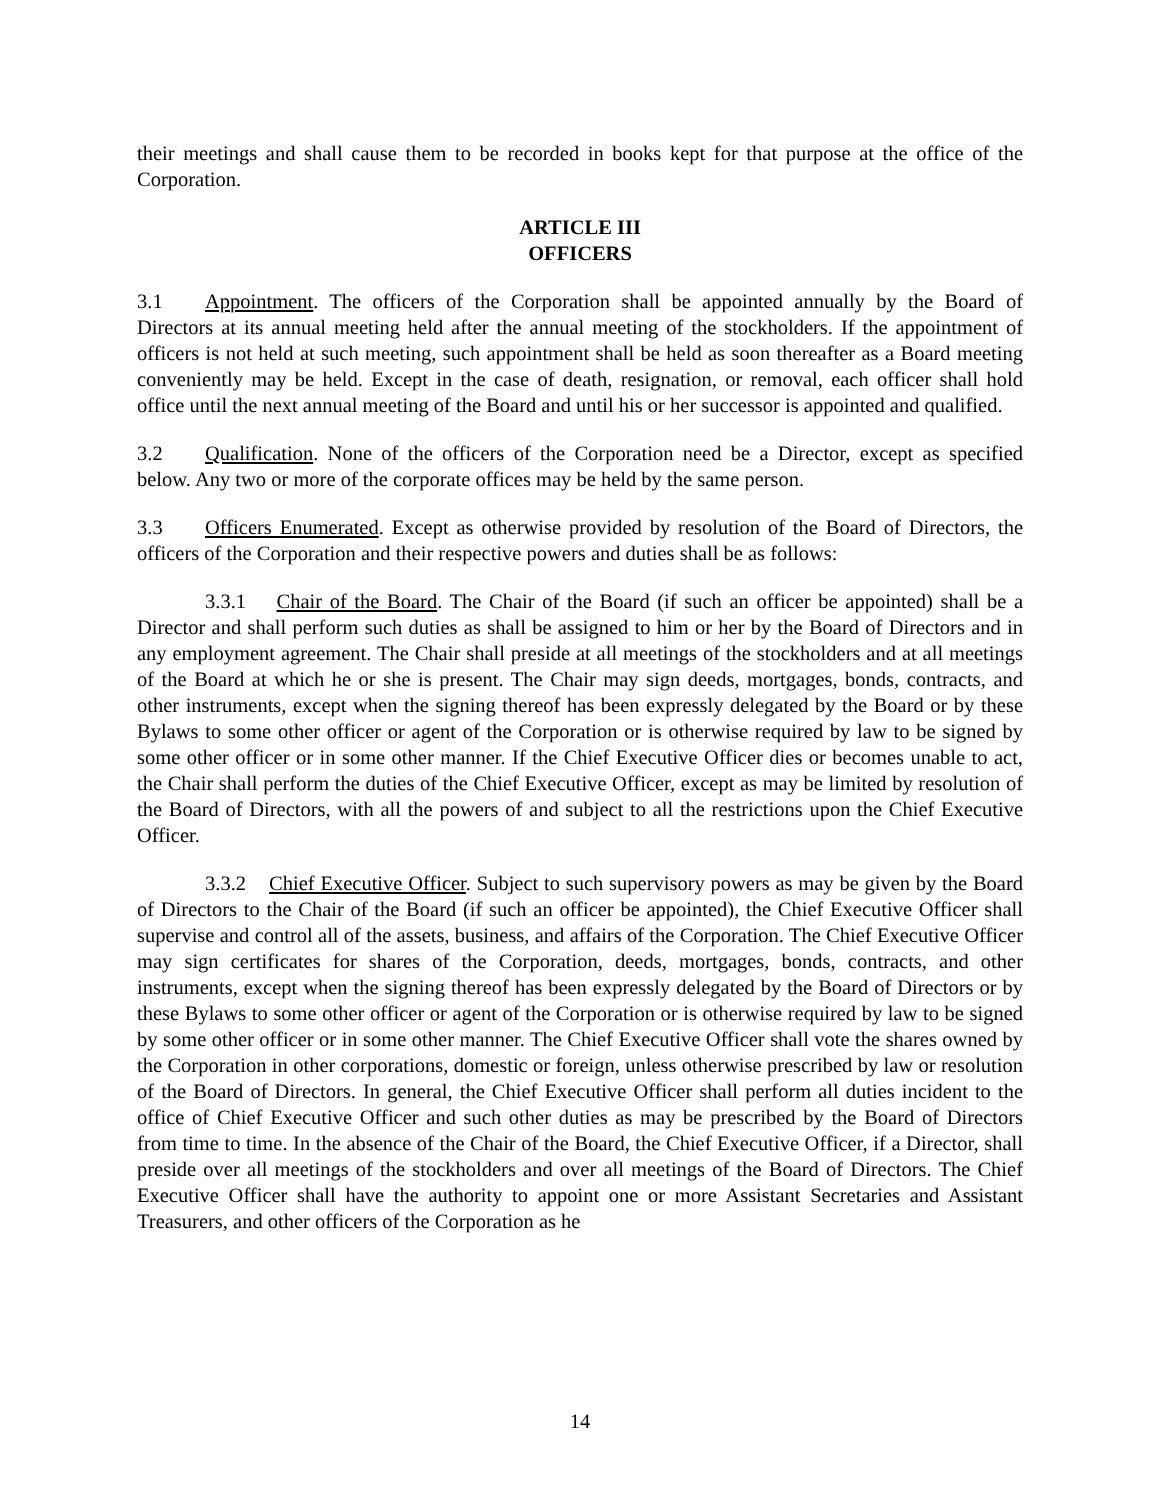their meetings and shall cause them to be recorded in books kept for that purpose at the office of the Corporation.
ARTICLE III
OFFICERS
3.1 Appointment. The officers of the Corporation shall be appointed annually by the Board of Directors at its annual meeting held after the annual meeting of the stockholders. If the appointment of officers is not held at such meeting, such appointment shall be held as soon thereafter as a Board meeting conveniently may be held. Except in the case of death, resignation, or removal, each officer shall hold office until the next annual meeting of the Board and until his or her successor is appointed and qualified.
3.2 Qualification. None of the officers of the Corporation need be a Director, except as specified below. Any two or more of the corporate offices may be held by the same person.
3.3 Officers Enumerated. Except as otherwise provided by resolution of the Board of Directors, the officers of the Corporation and their respective powers and duties shall be as follows:
3.3.1 Chair of the Board. The Chair of the Board (if such an officer be appointed) shall be a Director and shall perform such duties as shall be assigned to him or her by the Board of Directors and in any employment agreement. The Chair shall preside at all meetings of the stockholders and at all meetings of the Board at which he or she is present. The Chair may sign deeds, mortgages, bonds, contracts, and other instruments, except when the signing thereof has been expressly delegated by the Board or by these Bylaws to some other officer or agent of the Corporation or is otherwise required by law to be signed by some other officer or in some other manner. If the Chief Executive Officer dies or becomes unable to act, the Chair shall perform the duties of the Chief Executive Officer, except as may be limited by resolution of the Board of Directors, with all the powers of and subject to all the restrictions upon the Chief Executive Officer.
3.3.2 Chief Executive Officer. Subject to such supervisory powers as may be given by the Board of Directors to the Chair of the Board (if such an officer be appointed), the Chief Executive Officer shall supervise and control all of the assets, business, and affairs of the Corporation. The Chief Executive Officer may sign certificates for shares of the Corporation, deeds, mortgages, bonds, contracts, and other instruments, except when the signing thereof has been expressly delegated by the Board of Directors or by these Bylaws to some other officer or agent of the Corporation or is otherwise required by law to be signed by some other officer or in some other manner. The Chief Executive Officer shall vote the shares owned by the Corporation in other corporations, domestic or foreign, unless otherwise prescribed by law or resolution of the Board of Directors. In general, the Chief Executive Officer shall perform all duties incident to the office of Chief Executive Officer and such other duties as may be prescribed by the Board of Directors from time to time. In the absence of the Chair of the Board, the Chief Executive Officer, if a Director, shall preside over all meetings of the stockholders and over all meetings of the Board of Directors. The Chief Executive Officer shall have the authority to appoint one or more Assistant Secretaries and Assistant Treasurers, and other officers of the Corporation as he
14